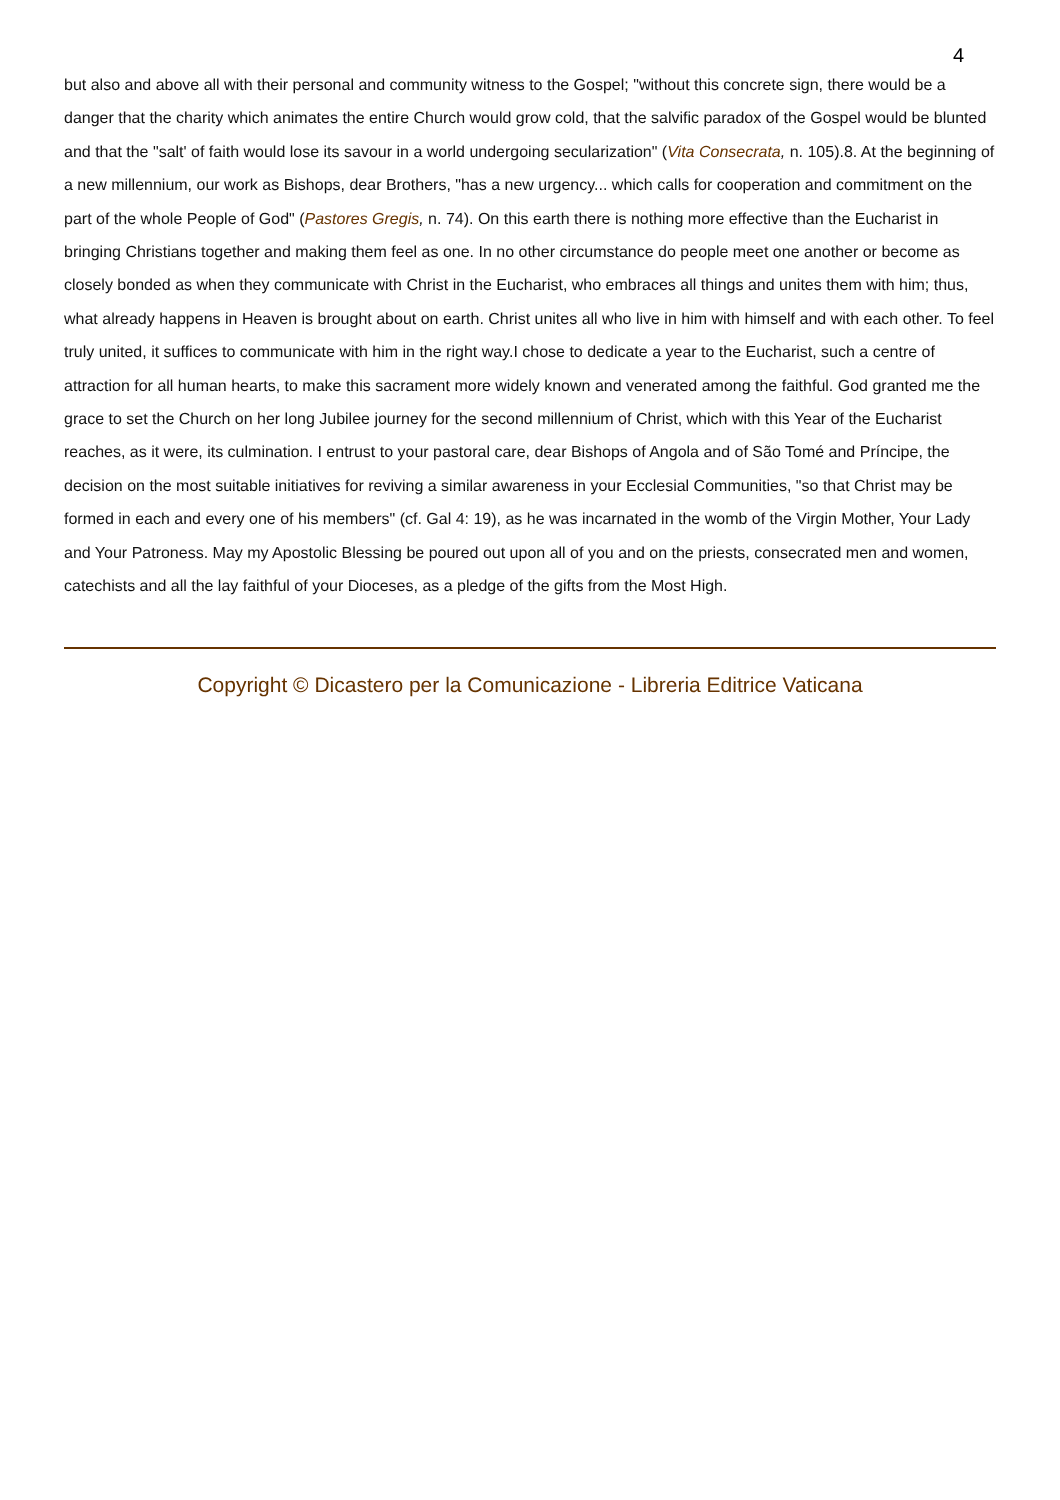4
but also and above all with their personal and community witness to the Gospel; "without this concrete sign, there would be a danger that the charity which animates the entire Church would grow cold, that the salvific paradox of the Gospel would be blunted and that the "salt' of faith would lose its savour in a world undergoing secularization" (Vita Consecrata, n. 105).8. At the beginning of a new millennium, our work as Bishops, dear Brothers, "has a new urgency... which calls for cooperation and commitment on the part of the whole People of God" (Pastores Gregis, n. 74). On this earth there is nothing more effective than the Eucharist in bringing Christians together and making them feel as one. In no other circumstance do people meet one another or become as closely bonded as when they communicate with Christ in the Eucharist, who embraces all things and unites them with him; thus, what already happens in Heaven is brought about on earth. Christ unites all who live in him with himself and with each other. To feel truly united, it suffices to communicate with him in the right way.I chose to dedicate a year to the Eucharist, such a centre of attraction for all human hearts, to make this sacrament more widely known and venerated among the faithful. God granted me the grace to set the Church on her long Jubilee journey for the second millennium of Christ, which with this Year of the Eucharist reaches, as it were, its culmination. I entrust to your pastoral care, dear Bishops of Angola and of São Tomé and Príncipe, the decision on the most suitable initiatives for reviving a similar awareness in your Ecclesial Communities, "so that Christ may be formed in each and every one of his members" (cf. Gal 4: 19), as he was incarnated in the womb of the Virgin Mother, Your Lady and Your Patroness. May my Apostolic Blessing be poured out upon all of you and on the priests, consecrated men and women, catechists and all the lay faithful of your Dioceses, as a pledge of the gifts from the Most High.
Copyright © Dicastero per la Comunicazione - Libreria Editrice Vaticana